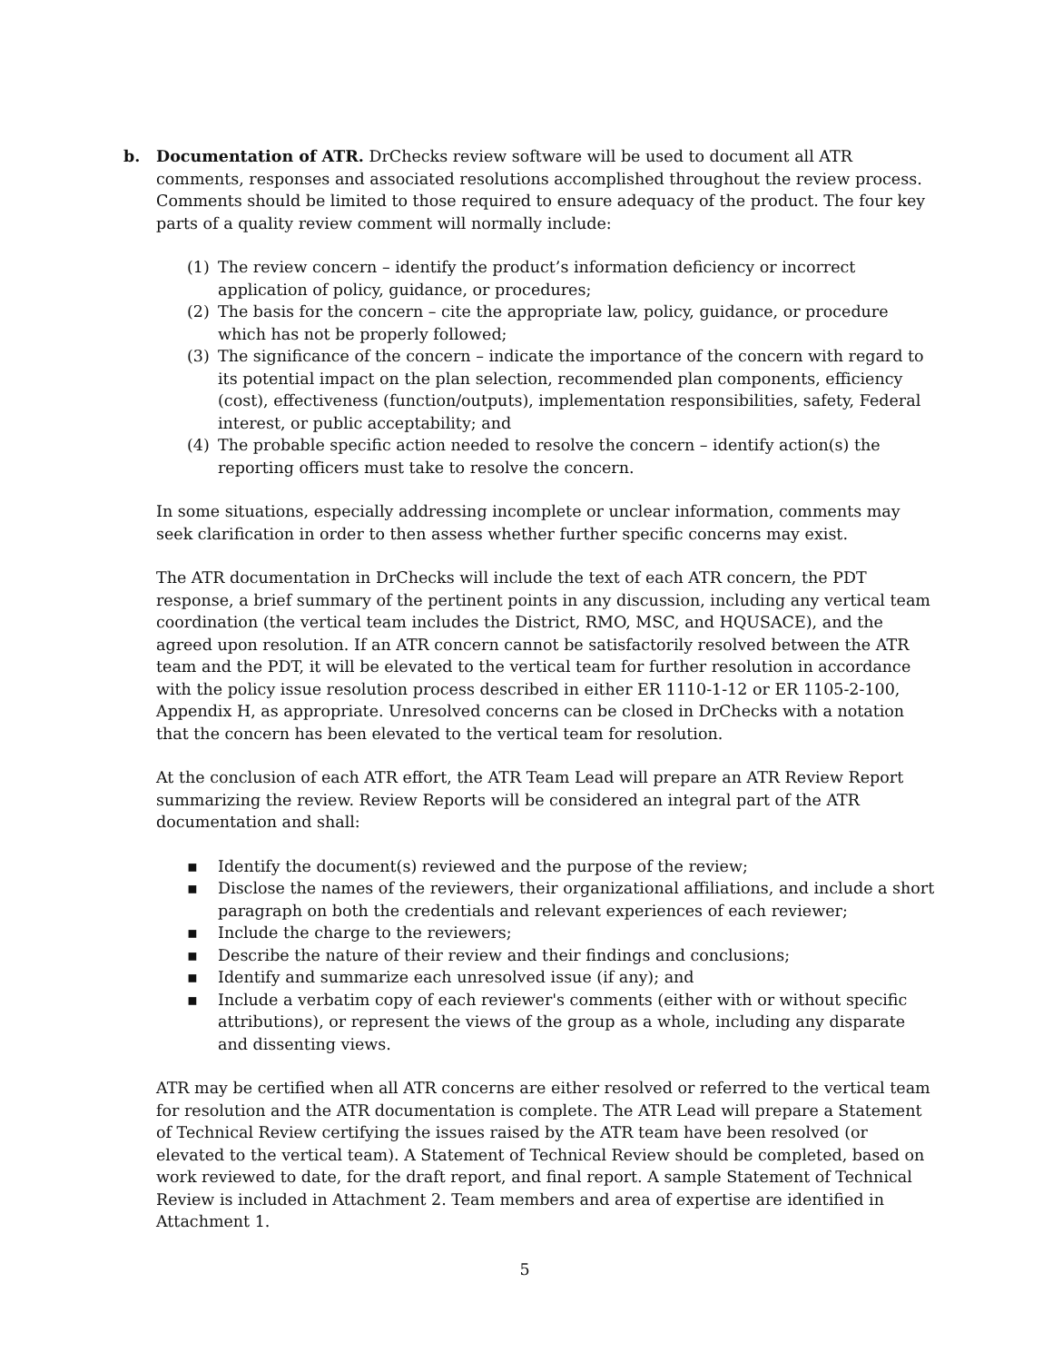b. Documentation of ATR. DrChecks review software will be used to document all ATR comments, responses and associated resolutions accomplished throughout the review process. Comments should be limited to those required to ensure adequacy of the product. The four key parts of a quality review comment will normally include:
(1) The review concern – identify the product’s information deficiency or incorrect application of policy, guidance, or procedures;
(2) The basis for the concern – cite the appropriate law, policy, guidance, or procedure which has not be properly followed;
(3) The significance of the concern – indicate the importance of the concern with regard to its potential impact on the plan selection, recommended plan components, efficiency (cost), effectiveness (function/outputs), implementation responsibilities, safety, Federal interest, or public acceptability; and
(4) The probable specific action needed to resolve the concern – identify action(s) the reporting officers must take to resolve the concern.
In some situations, especially addressing incomplete or unclear information, comments may seek clarification in order to then assess whether further specific concerns may exist.
The ATR documentation in DrChecks will include the text of each ATR concern, the PDT response, a brief summary of the pertinent points in any discussion, including any vertical team coordination (the vertical team includes the District, RMO, MSC, and HQUSACE), and the agreed upon resolution. If an ATR concern cannot be satisfactorily resolved between the ATR team and the PDT, it will be elevated to the vertical team for further resolution in accordance with the policy issue resolution process described in either ER 1110-1-12 or ER 1105-2-100, Appendix H, as appropriate. Unresolved concerns can be closed in DrChecks with a notation that the concern has been elevated to the vertical team for resolution.
At the conclusion of each ATR effort, the ATR Team Lead will prepare an ATR Review Report summarizing the review. Review Reports will be considered an integral part of the ATR documentation and shall:
▪ Identify the document(s) reviewed and the purpose of the review;
▪ Disclose the names of the reviewers, their organizational affiliations, and include a short paragraph on both the credentials and relevant experiences of each reviewer;
▪ Include the charge to the reviewers;
▪ Describe the nature of their review and their findings and conclusions;
▪ Identify and summarize each unresolved issue (if any); and
▪ Include a verbatim copy of each reviewer's comments (either with or without specific attributions), or represent the views of the group as a whole, including any disparate and dissenting views.
ATR may be certified when all ATR concerns are either resolved or referred to the vertical team for resolution and the ATR documentation is complete. The ATR Lead will prepare a Statement of Technical Review certifying the issues raised by the ATR team have been resolved (or elevated to the vertical team). A Statement of Technical Review should be completed, based on work reviewed to date, for the draft report, and final report. A sample Statement of Technical Review is included in Attachment 2. Team members and area of expertise are identified in Attachment 1.
5